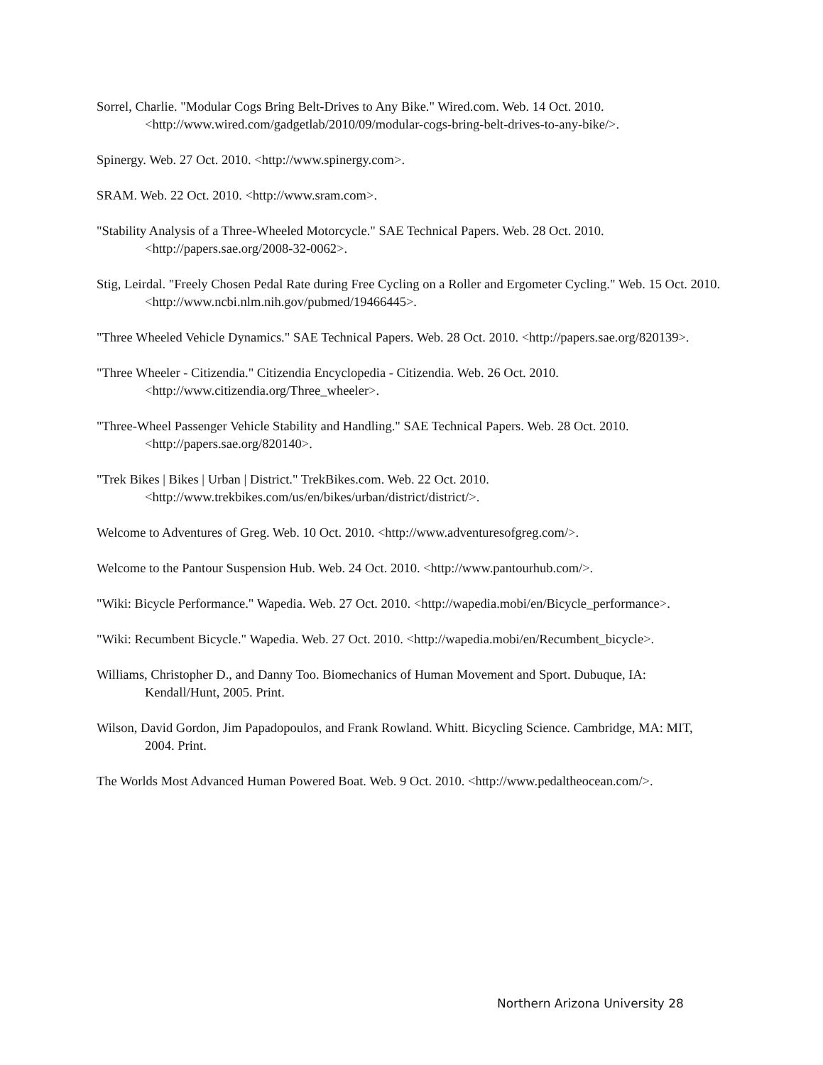Sorrel, Charlie. "Modular Cogs Bring Belt-Drives to Any Bike." Wired.com. Web. 14 Oct. 2010. <http://www.wired.com/gadgetlab/2010/09/modular-cogs-bring-belt-drives-to-any-bike/>.
Spinergy. Web. 27 Oct. 2010. <http://www.spinergy.com>.
SRAM. Web. 22 Oct. 2010. <http://www.sram.com>.
"Stability Analysis of a Three-Wheeled Motorcycle." SAE Technical Papers. Web. 28 Oct. 2010. <http://papers.sae.org/2008-32-0062>.
Stig, Leirdal. "Freely Chosen Pedal Rate during Free Cycling on a Roller and Ergometer Cycling." Web. 15 Oct. 2010. <http://www.ncbi.nlm.nih.gov/pubmed/19466445>.
"Three Wheeled Vehicle Dynamics." SAE Technical Papers. Web. 28 Oct. 2010. <http://papers.sae.org/820139>.
"Three Wheeler - Citizendia." Citizendia Encyclopedia - Citizendia. Web. 26 Oct. 2010. <http://www.citizendia.org/Three_wheeler>.
"Three-Wheel Passenger Vehicle Stability and Handling." SAE Technical Papers. Web. 28 Oct. 2010. <http://papers.sae.org/820140>.
"Trek Bikes | Bikes | Urban | District." TrekBikes.com. Web. 22 Oct. 2010. <http://www.trekbikes.com/us/en/bikes/urban/district/district/>.
Welcome to Adventures of Greg. Web. 10 Oct. 2010. <http://www.adventuresofgreg.com/>.
Welcome to the Pantour Suspension Hub. Web. 24 Oct. 2010. <http://www.pantourhub.com/>.
"Wiki: Bicycle Performance." Wapedia. Web. 27 Oct. 2010. <http://wapedia.mobi/en/Bicycle_performance>.
"Wiki: Recumbent Bicycle." Wapedia. Web. 27 Oct. 2010. <http://wapedia.mobi/en/Recumbent_bicycle>.
Williams, Christopher D., and Danny Too. Biomechanics of Human Movement and Sport. Dubuque, IA: Kendall/Hunt, 2005. Print.
Wilson, David Gordon, Jim Papadopoulos, and Frank Rowland. Whitt. Bicycling Science. Cambridge, MA: MIT, 2004. Print.
The Worlds Most Advanced Human Powered Boat. Web. 9 Oct. 2010. <http://www.pedaltheocean.com/>.
Northern Arizona University 28